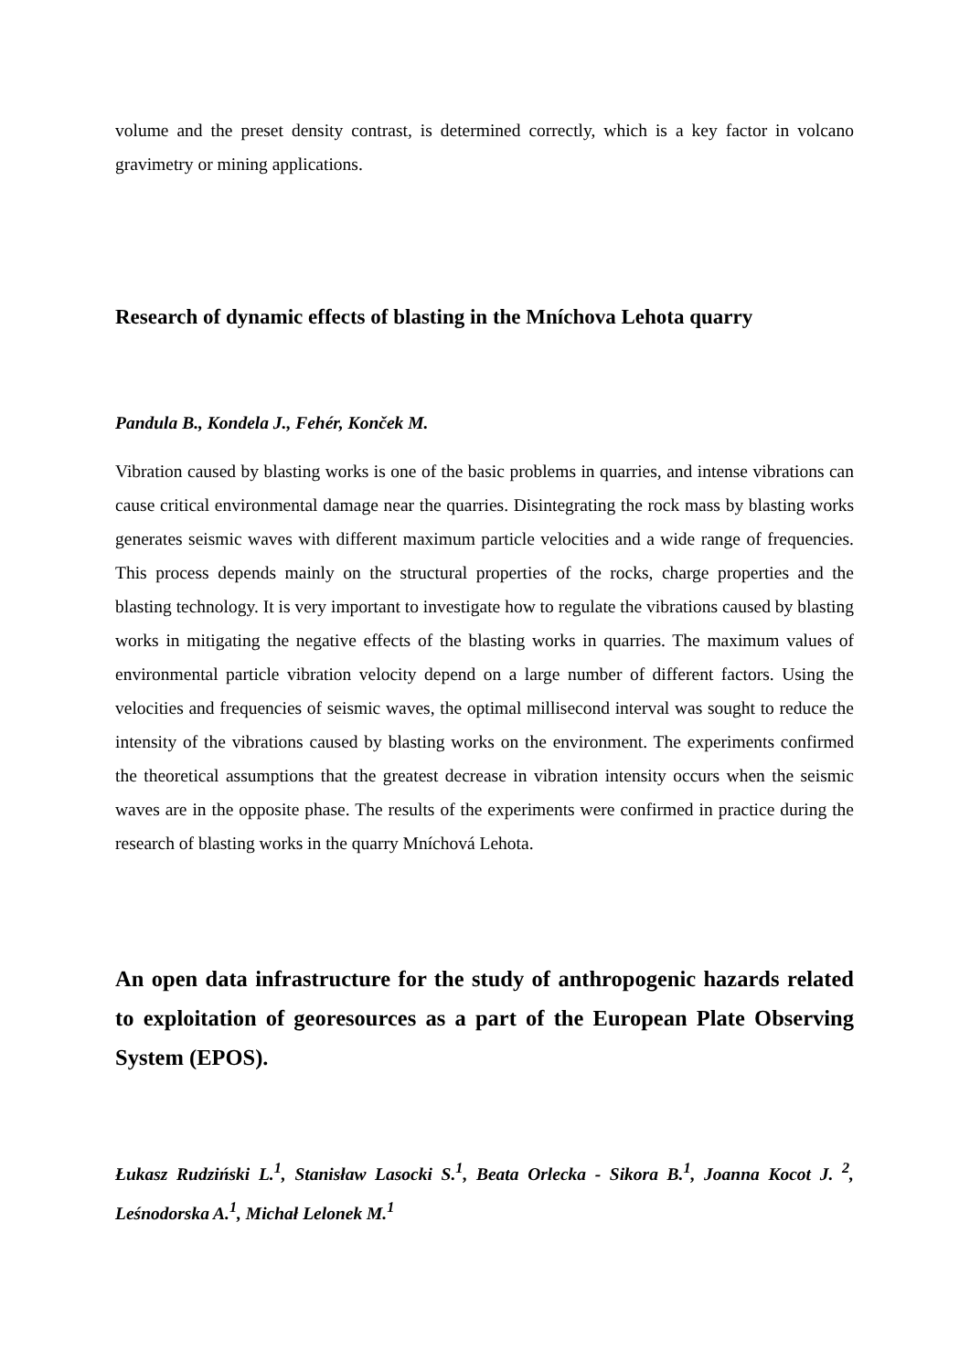volume and the preset density contrast, is determined correctly, which is a key factor in volcano gravimetry or mining applications.
Research of dynamic effects of blasting in the Mníchova Lehota quarry
Pandula B., Kondela J., Fehér, Konček M.
Vibration caused by blasting works is one of the basic problems in quarries, and intense vibrations can cause critical environmental damage near the quarries. Disintegrating the rock mass by blasting works generates seismic waves with different maximum particle velocities and a wide range of frequencies. This process depends mainly on the structural properties of the rocks, charge properties and the blasting technology. It is very important to investigate how to regulate the vibrations caused by blasting works in mitigating the negative effects of the blasting works in quarries. The maximum values of environmental particle vibration velocity depend on a large number of different factors. Using the velocities and frequencies of seismic waves, the optimal millisecond interval was sought to reduce the intensity of the vibrations caused by blasting works on the environment. The experiments confirmed the theoretical assumptions that the greatest decrease in vibration intensity occurs when the seismic waves are in the opposite phase. The results of the experiments were confirmed in practice during the research of blasting works in the quarry Mníchová Lehota.
An open data infrastructure for the study of anthropogenic hazards related to exploitation of georesources as a part of the European Plate Observing System (EPOS).
Łukasz Rudziński L.<sup>1</sup>, Stanisław Lasocki S.<sup>1</sup>, Beata Orlecka - Sikora B.<sup>1</sup>, Joanna Kocot J. <sup>2</sup>, Leśnodorska A.<sup>1</sup>, Michał Lelonek M.<sup>1</sup>